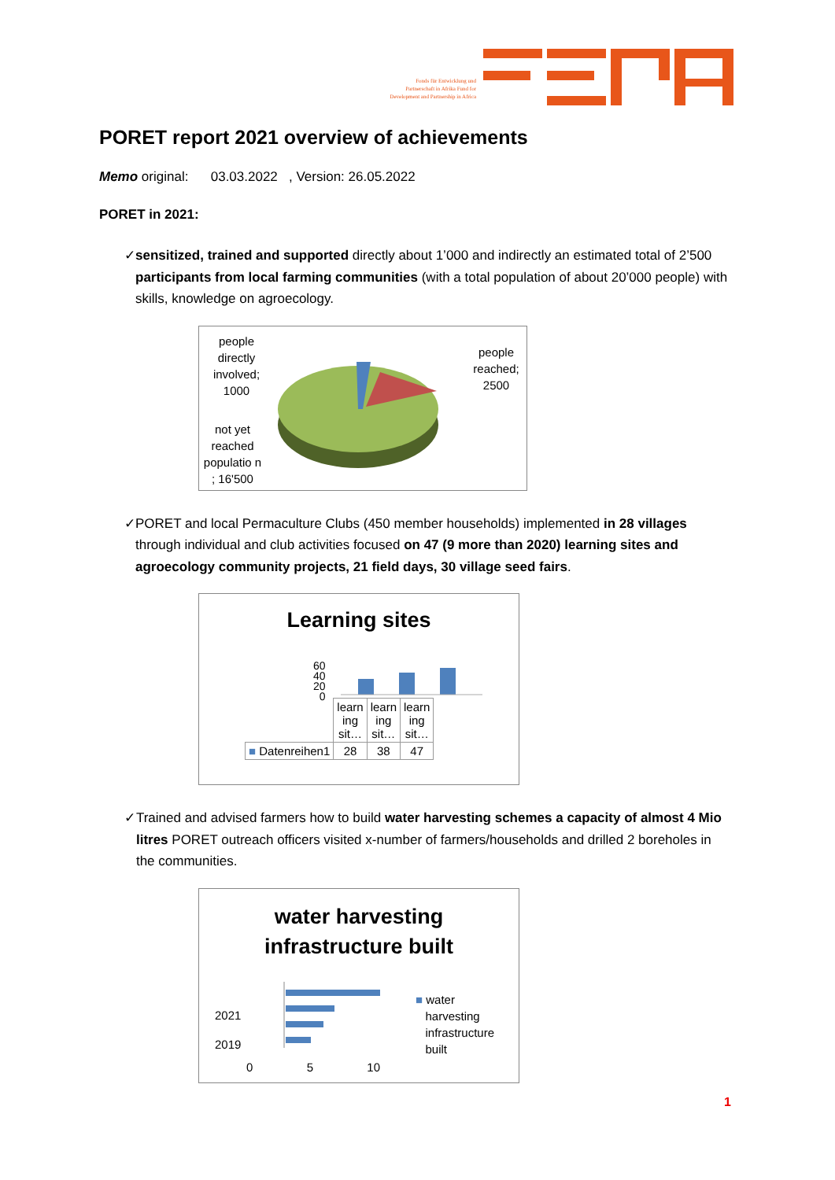Fonds für Entwicklung und Partnerschaft in Afrika Fund for Development and Partnership in Africa
PORET report 2021 overview of achievements
Memo original: 03.03.2022 , Version: 26.05.2022
PORET in 2021:
✓ sensitized, trained and supported directly about 1’000 and indirectly an estimated total of 2’500 participants from local farming communities (with a total population of about 20’000 people) with skills, knowledge on agroecology.
people directly involved; 1000
people reached; 2500
not yet reached populatio n ; 16'500
✓ PORET and local Permaculture Clubs (450 member households) implemented in 28 villages through individual and club activities focused on 47 (9 more than 2020) learning sites and agroecology community projects, 21 field days, 30 village seed fairs.
Learning sites
60
40
20
0
| | learn ing sit… | learn ing sit… | learn ing sit… |
| ■ Datenreihen1 | 28 | 38 | 47 |
✓ Trained and advised farmers how to build water harvesting schemes a capacity of almost 4 Mio litres PORET outreach officers visited x-number of farmers/households and drilled 2 boreholes in the communities.
water harvesting
infrastructure built
2021
2019
0 5 10
■ water
harvesting
infrastructure
built
1